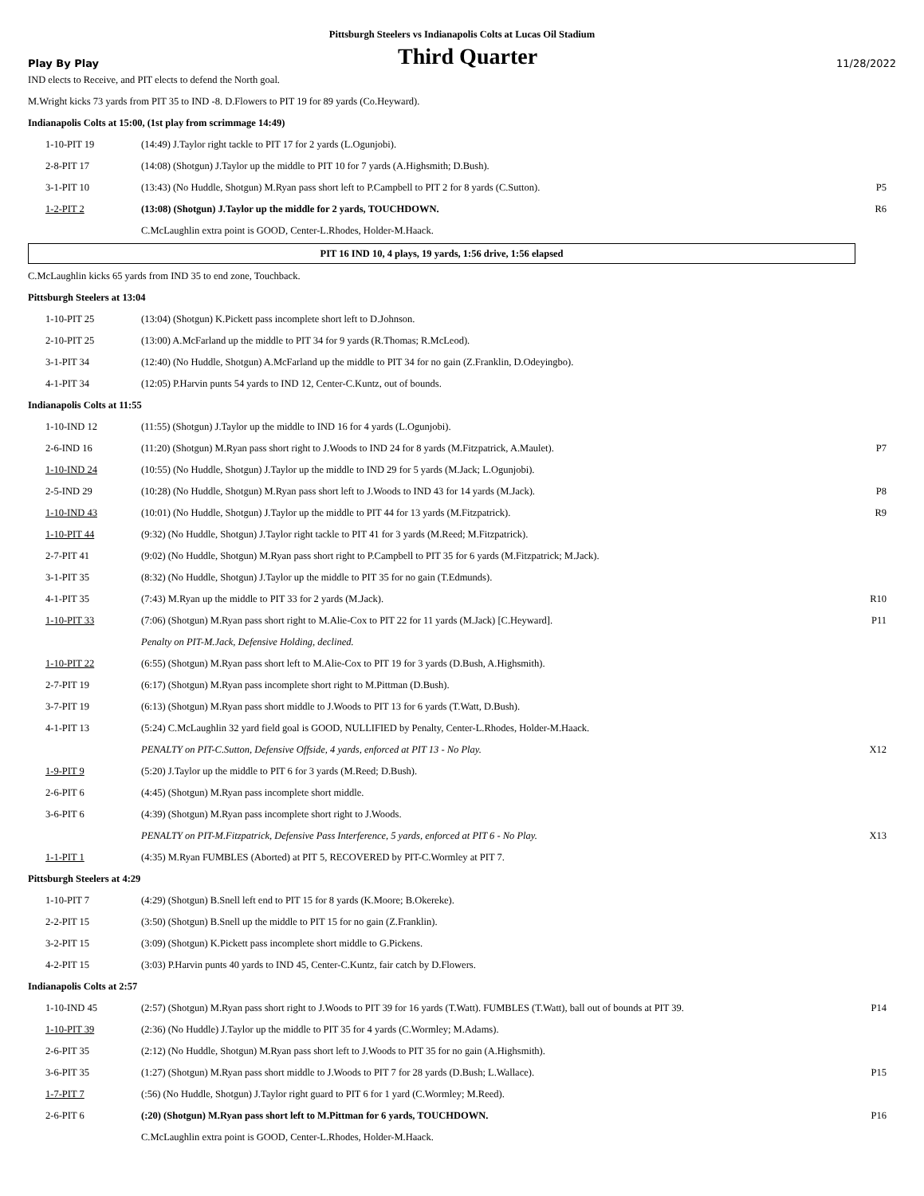Pittsburgh Steelers vs Indianapolis Colts at Lucas Oil Stadium
Play By Play Third Quarter 11/28/2022
IND elects to Receive, and PIT elects to defend the North goal.
M.Wright kicks 73 yards from PIT 35 to IND -8. D.Flowers to PIT 19 for 89 yards (Co.Heyward).
Indianapolis Colts at 15:00, (1st play from scrimmage 14:49)
| 1-10-PIT 19 | (14:49) J.Taylor right tackle to PIT 17 for 2 yards (L.Ogunjobi). | |
| 2-8-PIT 17 | (14:08) (Shotgun) J.Taylor up the middle to PIT 10 for 7 yards (A.Highsmith; D.Bush). | |
| 3-1-PIT 10 | (13:43) (No Huddle, Shotgun) M.Ryan pass short left to P.Campbell to PIT 2 for 8 yards (C.Sutton). | P5 |
| 1-2-PIT 2 | (13:08) (Shotgun) J.Taylor up the middle for 2 yards, TOUCHDOWN. | R6 |
| | C.McLaughlin extra point is GOOD, Center-L.Rhodes, Holder-M.Haack. | |
PIT 16 IND 10, 4 plays, 19 yards, 1:56 drive, 1:56 elapsed
C.McLaughlin kicks 65 yards from IND 35 to end zone, Touchback.
Pittsburgh Steelers at 13:04
| 1-10-PIT 25 | (13:04) (Shotgun) K.Pickett pass incomplete short left to D.Johnson. | |
| 2-10-PIT 25 | (13:00) A.McFarland up the middle to PIT 34 for 9 yards (R.Thomas; R.McLeod). | |
| 3-1-PIT 34 | (12:40) (No Huddle, Shotgun) A.McFarland up the middle to PIT 34 for no gain (Z.Franklin, D.Odeyingbo). | |
| 4-1-PIT 34 | (12:05) P.Harvin punts 54 yards to IND 12, Center-C.Kuntz, out of bounds. | |
Indianapolis Colts at 11:55
| 1-10-IND 12 | (11:55) (Shotgun) J.Taylor up the middle to IND 16 for 4 yards (L.Ogunjobi). | |
| 2-6-IND 16 | (11:20) (Shotgun) M.Ryan pass short right to J.Woods to IND 24 for 8 yards (M.Fitzpatrick, A.Maulet). | P7 |
| 1-10-IND 24 | (10:55) (No Huddle, Shotgun) J.Taylor up the middle to IND 29 for 5 yards (M.Jack; L.Ogunjobi). | |
| 2-5-IND 29 | (10:28) (No Huddle, Shotgun) M.Ryan pass short left to J.Woods to IND 43 for 14 yards (M.Jack). | P8 |
| 1-10-IND 43 | (10:01) (No Huddle, Shotgun) J.Taylor up the middle to PIT 44 for 13 yards (M.Fitzpatrick). | R9 |
| 1-10-PIT 44 | (9:32) (No Huddle, Shotgun) J.Taylor right tackle to PIT 41 for 3 yards (M.Reed; M.Fitzpatrick). | |
| 2-7-PIT 41 | (9:02) (No Huddle, Shotgun) M.Ryan pass short right to P.Campbell to PIT 35 for 6 yards (M.Fitzpatrick; M.Jack). | |
| 3-1-PIT 35 | (8:32) (No Huddle, Shotgun) J.Taylor up the middle to PIT 35 for no gain (T.Edmunds). | |
| 4-1-PIT 35 | (7:43) M.Ryan up the middle to PIT 33 for 2 yards (M.Jack). | R10 |
| 1-10-PIT 33 | (7:06) (Shotgun) M.Ryan pass short right to M.Alie-Cox to PIT 22 for 11 yards (M.Jack) [C.Heyward]. | P11 |
| | Penalty on PIT-M.Jack, Defensive Holding, declined. | |
| 1-10-PIT 22 | (6:55) (Shotgun) M.Ryan pass short left to M.Alie-Cox to PIT 19 for 3 yards (D.Bush, A.Highsmith). | |
| 2-7-PIT 19 | (6:17) (Shotgun) M.Ryan pass incomplete short right to M.Pittman (D.Bush). | |
| 3-7-PIT 19 | (6:13) (Shotgun) M.Ryan pass short middle to J.Woods to PIT 13 for 6 yards (T.Watt, D.Bush). | |
| 4-1-PIT 13 | (5:24) C.McLaughlin 32 yard field goal is GOOD, NULLIFIED by Penalty, Center-L.Rhodes, Holder-M.Haack. | |
| | PENALTY on PIT-C.Sutton, Defensive Offside, 4 yards, enforced at PIT 13 - No Play. | X12 |
| 1-9-PIT 9 | (5:20) J.Taylor up the middle to PIT 6 for 3 yards (M.Reed; D.Bush). | |
| 2-6-PIT 6 | (4:45) (Shotgun) M.Ryan pass incomplete short middle. | |
| 3-6-PIT 6 | (4:39) (Shotgun) M.Ryan pass incomplete short right to J.Woods. | |
| | PENALTY on PIT-M.Fitzpatrick, Defensive Pass Interference, 5 yards, enforced at PIT 6 - No Play. | X13 |
| 1-1-PIT 1 | (4:35) M.Ryan FUMBLES (Aborted) at PIT 5, RECOVERED by PIT-C.Wormley at PIT 7. | |
Pittsburgh Steelers at 4:29
| 1-10-PIT 7 | (4:29) (Shotgun) B.Snell left end to PIT 15 for 8 yards (K.Moore; B.Okereke). | |
| 2-2-PIT 15 | (3:50) (Shotgun) B.Snell up the middle to PIT 15 for no gain (Z.Franklin). | |
| 3-2-PIT 15 | (3:09) (Shotgun) K.Pickett pass incomplete short middle to G.Pickens. | |
| 4-2-PIT 15 | (3:03) P.Harvin punts 40 yards to IND 45, Center-C.Kuntz, fair catch by D.Flowers. | |
Indianapolis Colts at 2:57
| 1-10-IND 45 | (2:57) (Shotgun) M.Ryan pass short right to J.Woods to PIT 39 for 16 yards (T.Watt). FUMBLES (T.Watt), ball out of bounds at PIT 39. | P14 |
| 1-10-PIT 39 | (2:36) (No Huddle) J.Taylor up the middle to PIT 35 for 4 yards (C.Wormley; M.Adams). | |
| 2-6-PIT 35 | (2:12) (No Huddle, Shotgun) M.Ryan pass short left to J.Woods to PIT 35 for no gain (A.Highsmith). | |
| 3-6-PIT 35 | (1:27) (Shotgun) M.Ryan pass short middle to J.Woods to PIT 7 for 28 yards (D.Bush; L.Wallace). | P15 |
| 1-7-PIT 7 | (:56) (No Huddle, Shotgun) J.Taylor right guard to PIT 6 for 1 yard (C.Wormley; M.Reed). | |
| 2-6-PIT 6 | (:20) (Shotgun) M.Ryan pass short left to M.Pittman for 6 yards, TOUCHDOWN. | P16 |
| | C.McLaughlin extra point is GOOD, Center-L.Rhodes, Holder-M.Haack. | |